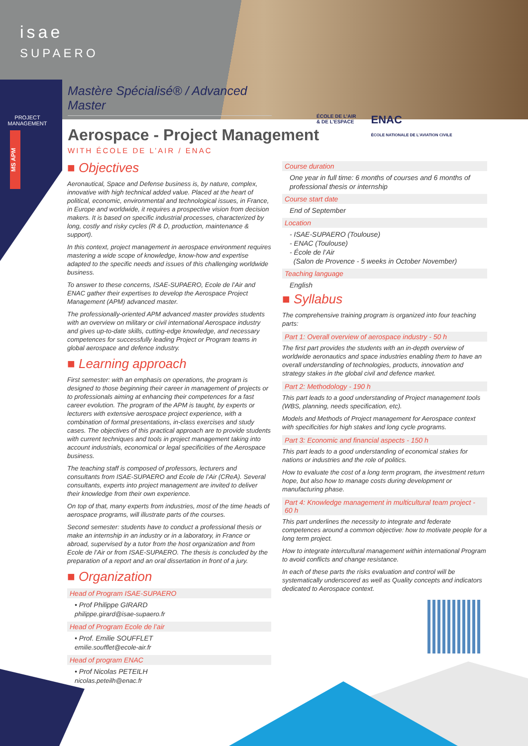isae
SUPAERO
PROJECT MANAGEMENT
MS APM
Mastère Spécialisé® / Advanced Master
Aerospace - Project Management
WITH ÉCOLE DE L’AIR / ENAC
ÉCOLE DE L’AIR
& DE L’ESPACE ENAC
ÉCOLE NATIONALE DE L’AVIATION CIVILE
■ Objectives
Aeronautical, Space and Defense business is, by nature, complex, innovative with high technical added value. Placed at the heart of political, economic, environmental and technological issues, in France, in Europe and worldwide, it requires a prospective vision from decision makers. It is based on specific industrial processes, characterized by long, costly and risky cycles (R & D, production, maintenance & support).
In this context, project management in aerospace environment requires mastering a wide scope of knowledge, know-how and expertise adapted to the specific needs and issues of this challenging worldwide business.
To answer to these concerns, ISAE-SUPAERO, Ecole de l’Air and ENAC gather their expertises to develop the Aerospace Project Management (APM) advanced master.
The professionally-oriented APM advanced master provides students with an overview on military or civil international Aerospace industry and gives up-to-date skills, cutting-edge knowledge, and necessary competences for successfully leading Project or Program teams in global aerospace and defence industry.
■ Learning approach
First semester: with an emphasis on operations, the program is designed to those beginning their career in management of projects or to professionals aiming at enhancing their competences for a fast career evolution. The program of the APM is taught, by experts or lecturers with extensive aerospace project experience, with a combination of formal presentations, in-class exercises and study cases. The objectives of this practical approach are to provide students with current techniques and tools in project management taking into account industrials, economical or legal specificities of the Aerospace business.
The teaching staff is composed of professors, lecturers and consultants from ISAE-SUPAERO and Ecole de l’Air (CReA). Several consultants, experts into project management are invited to deliver their knowledge from their own experience.
On top of that, many experts from industries, most of the time heads of aerospace programs, will illustrate parts of the courses.
Second semester: students have to conduct a professional thesis or make an internship in an industry or in a laboratory, in France or abroad, supervised by a tutor from the host organization and from Ecole de l’Air or from ISAE-SUPAERO. The thesis is concluded by the preparation of a report and an oral dissertation in front of a jury.
■ Organization
Head of Program ISAE-SUPAERO
• Prof Philippe GIRARD
philippe.girard@isae-supaero.fr
Head of Program Ecole de l’air
• Prof. Emilie SOUFFLET
emilie.soufflet@ecole-air.fr
Head of program ENAC
• Prof Nicolas PETEILH
nicolas.peteilh@enac.fr
Course duration
One year in full time: 6 months of courses and 6 months of professional thesis or internship
Course start date
End of September
Location
- ISAE-SUPAERO (Toulouse)
- ENAC (Toulouse)
- École de l’Air
(Salon de Provence - 5 weeks in October November)
Teaching language
English
■ Syllabus
The comprehensive training program is organized into four teaching parts:
Part 1: Overall overview of aerospace industry - 50 h
The first part provides the students with an in-depth overview of worldwide aeronautics and space industries enabling them to have an overall understanding of technologies, products, innovation and strategy stakes in the global civil and defence market.
Part 2: Methodology - 190 h
This part leads to a good understanding of Project management tools (WBS, planning, needs specification, etc).
Models and Methods of Project management for Aerospace context with specificities for high stakes and long cycle programs.
Part 3: Economic and financial aspects - 150 h
This part leads to a good understanding of economical stakes for nations or industries and the role of politics.
How to evaluate the cost of a long term program, the investment return hope, but also how to manage costs during development or manufacturing phase.
Part 4: Knowledge management in multicultural team project - 60 h
This part underlines the necessity to integrate and federate competences around a common objective: how to motivate people for a long term project.
How to integrate intercultural management within international Program to avoid conflicts and change resistance.
In each of these parts the risks evaluation and control will be systematically underscored as well as Quality concepts and indicators dedicated to Aerospace context.